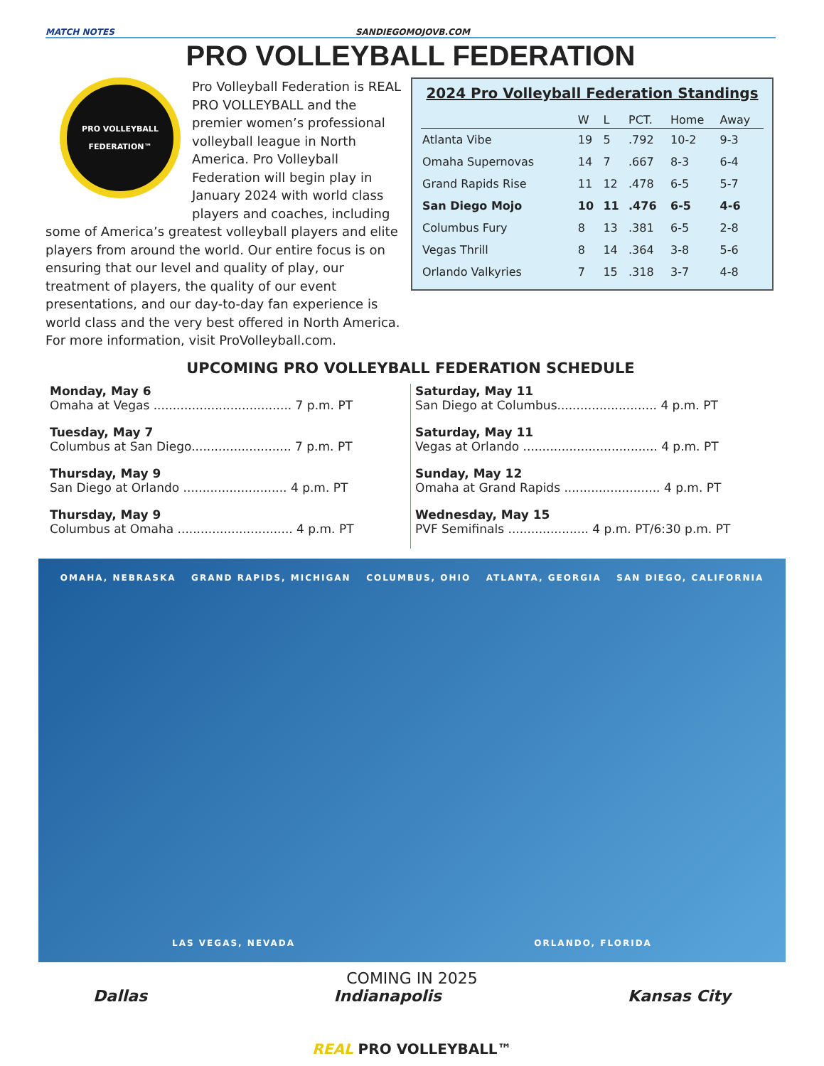MATCH NOTES SANDIEGOMOJOVB.COM
PRO VOLLEYBALL FEDERATION
PRO VOLLEYBALL FEDERATION™
Pro Volleyball Federation is REAL PRO VOLLEYBALL and the premier women’s professional volleyball league in North America. Pro Volleyball Federation will begin play in January 2024 with world class players and coaches, including some of America’s greatest volleyball players and elite players from around the world. Our entire focus is on ensuring that our level and quality of play, our treatment of players, the quality of our event presentations, and our day-to-day fan experience is world class and the very best offered in North America. For more information, visit ProVolleyball.com.
2024 Pro Volleyball Federation Standings
| | W | L | PCT. | Home | Away |
| --- | --- | --- | --- | --- | --- |
| Atlanta Vibe | 19 | 5 | .792 | 10-2 | 9-3 |
| Omaha Supernovas | 14 | 7 | .667 | 8-3 | 6-4 |
| Grand Rapids Rise | 11 | 12 | .478 | 6-5 | 5-7 |
| San Diego Mojo | 10 | 11 | .476 | 6-5 | 4-6 |
| Columbus Fury | 8 | 13 | .381 | 6-5 | 2-8 |
| Vegas Thrill | 8 | 14 | .364 | 3-8 | 5-6 |
| Orlando Valkyries | 7 | 15 | .318 | 3-7 | 4-8 |
UPCOMING PRO VOLLEYBALL FEDERATION SCHEDULE
Monday, May 6
Omaha at Vegas .................................... 7 p.m. PT
Tuesday, May 7
Columbus at San Diego.......................... 7 p.m. PT
Thursday, May 9
San Diego at Orlando ........................... 4 p.m. PT
Thursday, May 9
Columbus at Omaha .............................. 4 p.m. PT
Saturday, May 11
San Diego at Columbus.......................... 4 p.m. PT
Saturday, May 11
Vegas at Orlando ................................... 4 p.m. PT
Sunday, May 12
Omaha at Grand Rapids ......................... 4 p.m. PT
Wednesday, May 15
PVF Semifinals ..................... 4 p.m. PT/6:30 p.m. PT
OMAHA, NEBRASKA GRAND RAPIDS, MICHIGAN COLUMBUS, OHIO ATLANTA, GEORGIA SAN DIEGO, CALIFORNIA LAS VEGAS, NEVADA ORLANDO, FLORIDA
COMING IN 2025
Dallas Indianapolis Kansas City
REAL PRO VOLLEYBALL™